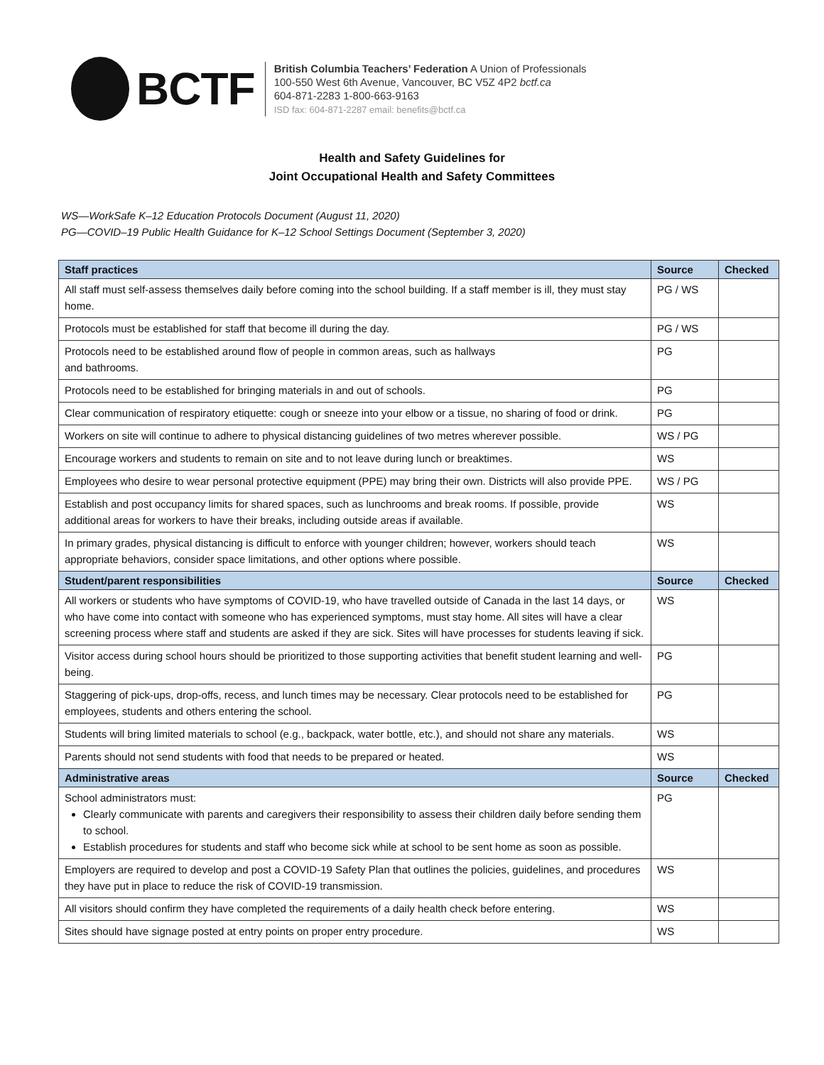BCTF
British Columbia Teachers’ Federation A Union of Professionals
100-550 West 6th Avenue, Vancouver, BC V5Z 4P2 bctf.ca
604-871-2283 1-800-663-9163
ISD fax: 604-871-2287 email: benefits@bctf.ca
Health and Safety Guidelines for
Joint Occupational Health and Safety Committees
WS—WorkSafe K–12 Education Protocols Document (August 11, 2020)
PG—COVID–19 Public Health Guidance for K–12 School Settings Document (September 3, 2020)
| Staff practices | Source | Checked |
| --- | --- | --- |
| All staff must self-assess themselves daily before coming into the school building. If a staff member is ill, they must stay home. | PG / WS | |
| Protocols must be established for staff that become ill during the day. | PG / WS | |
| Protocols need to be established around flow of people in common areas, such as hallways and bathrooms. | PG | |
| Protocols need to be established for bringing materials in and out of schools. | PG | |
| Clear communication of respiratory etiquette: cough or sneeze into your elbow or a tissue, no sharing of food or drink. | PG | |
| Workers on site will continue to adhere to physical distancing guidelines of two metres wherever possible. | WS / PG | |
| Encourage workers and students to remain on site and to not leave during lunch or breaktimes. | WS | |
| Employees who desire to wear personal protective equipment (PPE) may bring their own. Districts will also provide PPE. | WS / PG | |
| Establish and post occupancy limits for shared spaces, such as lunchrooms and break rooms. If possible, provide additional areas for workers to have their breaks, including outside areas if available. | WS | |
| In primary grades, physical distancing is difficult to enforce with younger children; however, workers should teach appropriate behaviors, consider space limitations, and other options where possible. | WS | |
| Student/parent responsibilities | Source | Checked |
| All workers or students who have symptoms of COVID-19, who have travelled outside of Canada in the last 14 days, or who have come into contact with someone who has experienced symptoms, must stay home. All sites will have a clear screening process where staff and students are asked if they are sick. Sites will have processes for students leaving if sick. | WS | |
| Visitor access during school hours should be prioritized to those supporting activities that benefit student learning and well-being. | PG | |
| Staggering of pick-ups, drop-offs, recess, and lunch times may be necessary. Clear protocols need to be established for employees, students and others entering the school. | PG | |
| Students will bring limited materials to school (e.g., backpack, water bottle, etc.), and should not share any materials. | WS | |
| Parents should not send students with food that needs to be prepared or heated. | WS | |
| Administrative areas | Source | Checked |
| School administrators must: Clearly communicate with parents and caregivers their responsibility to assess their children daily before sending them to school. Establish procedures for students and staff who become sick while at school to be sent home as soon as possible. | PG | |
| Employers are required to develop and post a COVID-19 Safety Plan that outlines the policies, guidelines, and procedures they have put in place to reduce the risk of COVID-19 transmission. | WS | |
| All visitors should confirm they have completed the requirements of a daily health check before entering. | WS | |
| Sites should have signage posted at entry points on proper entry procedure. | WS | |